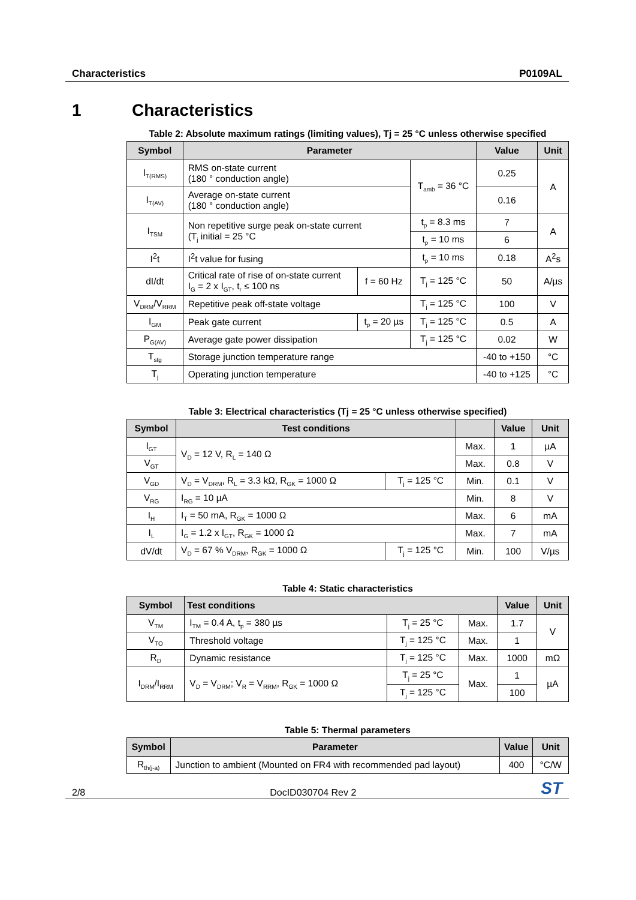Characteristics P0109AL
1 Characteristics
Table 2: Absolute maximum ratings (limiting values), Tj = 25 °C unless otherwise specified
| Symbol | Parameter | | | Value | Unit |
| --- | --- | --- | --- | --- | --- |
| I<sub>T(RMS)</sub> | RMS on-state current (180 ° conduction angle) | | T<sub>amb</sub> = 36 °C | 0.25 | A |
| I<sub>T(AV)</sub> | Average on-state current (180 ° conduction angle) | | | 0.16 | |
| I<sub>TSM</sub> | Non repetitive surge peak on-state current (T<sub>j</sub> initial = 25 °C | | t<sub>p</sub> = 8.3 ms | 7 | A |
| | | | t<sub>p</sub> = 10 ms | 6 | |
| I<sup>2</sup>t | I<sup>2</sup>t value for fusing | | t<sub>p</sub> = 10 ms | 0.18 | A<sup>2</sup>s |
| dI/dt | Critical rate of rise of on-state current I<sub>G</sub> = 2 x I<sub>GT</sub>, t<sub>r</sub> ≤ 100 ns | f = 60 Hz | T<sub>j</sub> = 125 °C | 50 | A/µs |
| V<sub>DRM</sub>/V<sub>RRM</sub> | Repetitive peak off-state voltage | | T<sub>j</sub> = 125 °C | 100 | V |
| I<sub>GM</sub> | Peak gate current | t<sub>p</sub> = 20 µs | T<sub>j</sub> = 125 °C | 0.5 | A |
| P<sub>G(AV)</sub> | Average gate power dissipation | | T<sub>j</sub> = 125 °C | 0.02 | W |
| T<sub>stg</sub> | Storage junction temperature range | | | -40 to +150 | °C |
| T<sub>j</sub> | Operating junction temperature | | | -40 to +125 | °C |
Table 3: Electrical characteristics (Tj = 25 °C unless otherwise specified)
| Symbol | Test conditions | | | Value | Unit |
| --- | --- | --- | --- | --- | --- |
| I<sub>GT</sub> | V<sub>D</sub> = 12 V, R<sub>L</sub> = 140 Ω | | Max. | 1 | µA |
| V<sub>GT</sub> | | | Max. | 0.8 | V |
| V<sub>GD</sub> | V<sub>D</sub> = V<sub>DRM</sub>, R<sub>L</sub> = 3.3 kΩ, R<sub>GK</sub> = 1000 Ω | T<sub>j</sub> = 125 °C | Min. | 0.1 | V |
| V<sub>RG</sub> | I<sub>RG</sub> = 10 µA | | Min. | 8 | V |
| I<sub>H</sub> | I<sub>T</sub> = 50 mA, R<sub>GK</sub> = 1000 Ω | | Max. | 6 | mA |
| I<sub>L</sub> | I<sub>G</sub> = 1.2 x I<sub>GT</sub>, R<sub>GK</sub> = 1000 Ω | | Max. | 7 | mA |
| dV/dt | V<sub>D</sub> = 67 % V<sub>DRM</sub>, R<sub>GK</sub> = 1000 Ω | T<sub>j</sub> = 125 °C | Min. | 100 | V/µs |
Table 4: Static characteristics
| Symbol | Test conditions | | | Value | Unit |
| --- | --- | --- | --- | --- | --- |
| V<sub>TM</sub> | I<sub>TM</sub> = 0.4 A, t<sub>p</sub> = 380 µs | T<sub>j</sub> = 25 °C | Max. | 1.7 | V |
| V<sub>TO</sub> | Threshold voltage | T<sub>j</sub> = 125 °C | Max. | 1 | |
| R<sub>D</sub> | Dynamic resistance | T<sub>j</sub> = 125 °C | Max. | 1000 | mΩ |
| I<sub>DRM</sub>/I<sub>RRM</sub> | V<sub>D</sub> = V<sub>DRM</sub>; V<sub>R</sub> = V<sub>RRM</sub>, R<sub>GK</sub> = 1000 Ω | T<sub>j</sub> = 25 °C | Max. | 1 | µA |
| | | T<sub>j</sub> = 125 °C | | 100 | |
Table 5: Thermal parameters
| Symbol | Parameter | Value | Unit |
| --- | --- | --- | --- |
| R<sub>th(j-a)</sub> | Junction to ambient (Mounted on FR4 with recommended pad layout) | 400 | °C/W |
2/8 DocID030704 Rev 2 ST